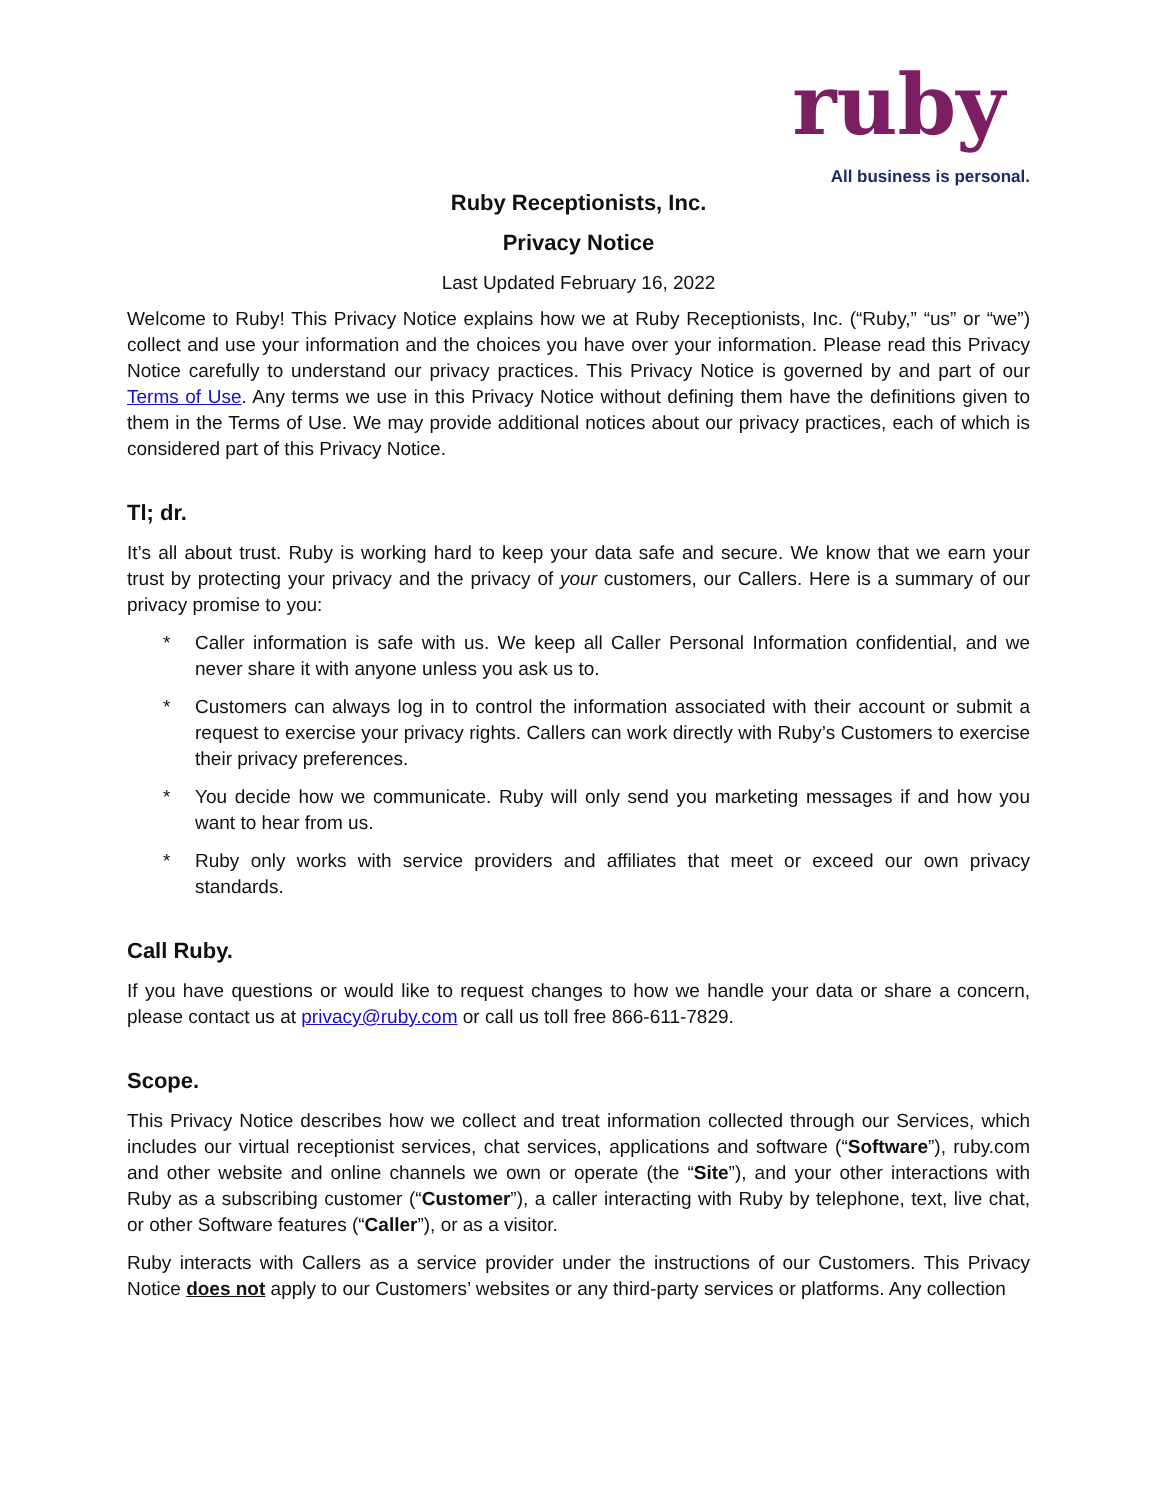ruby
All business is personal.
Ruby Receptionists, Inc.
Privacy Notice
Last Updated February 16, 2022
Welcome to Ruby! This Privacy Notice explains how we at Ruby Receptionists, Inc. (“Ruby,” “us” or “we”) collect and use your information and the choices you have over your information. Please read this Privacy Notice carefully to understand our privacy practices. This Privacy Notice is governed by and part of our Terms of Use. Any terms we use in this Privacy Notice without defining them have the definitions given to them in the Terms of Use. We may provide additional notices about our privacy practices, each of which is considered part of this Privacy Notice.
Tl; dr.
It’s all about trust. Ruby is working hard to keep your data safe and secure. We know that we earn your trust by protecting your privacy and the privacy of your customers, our Callers. Here is a summary of our privacy promise to you:
* Caller information is safe with us. We keep all Caller Personal Information confidential, and we never share it with anyone unless you ask us to.
* Customers can always log in to control the information associated with their account or submit a request to exercise your privacy rights. Callers can work directly with Ruby’s Customers to exercise their privacy preferences.
* You decide how we communicate. Ruby will only send you marketing messages if and how you want to hear from us.
* Ruby only works with service providers and affiliates that meet or exceed our own privacy standards.
Call Ruby.
If you have questions or would like to request changes to how we handle your data or share a concern, please contact us at privacy@ruby.com or call us toll free 866-611-7829.
Scope.
This Privacy Notice describes how we collect and treat information collected through our Services, which includes our virtual receptionist services, chat services, applications and software (“Software”), ruby.com and other website and online channels we own or operate (the “Site”), and your other interactions with Ruby as a subscribing customer (“Customer”), a caller interacting with Ruby by telephone, text, live chat, or other Software features (“Caller”), or as a visitor.
Ruby interacts with Callers as a service provider under the instructions of our Customers. This Privacy Notice does not apply to our Customers’ websites or any third-party services or platforms. Any collection